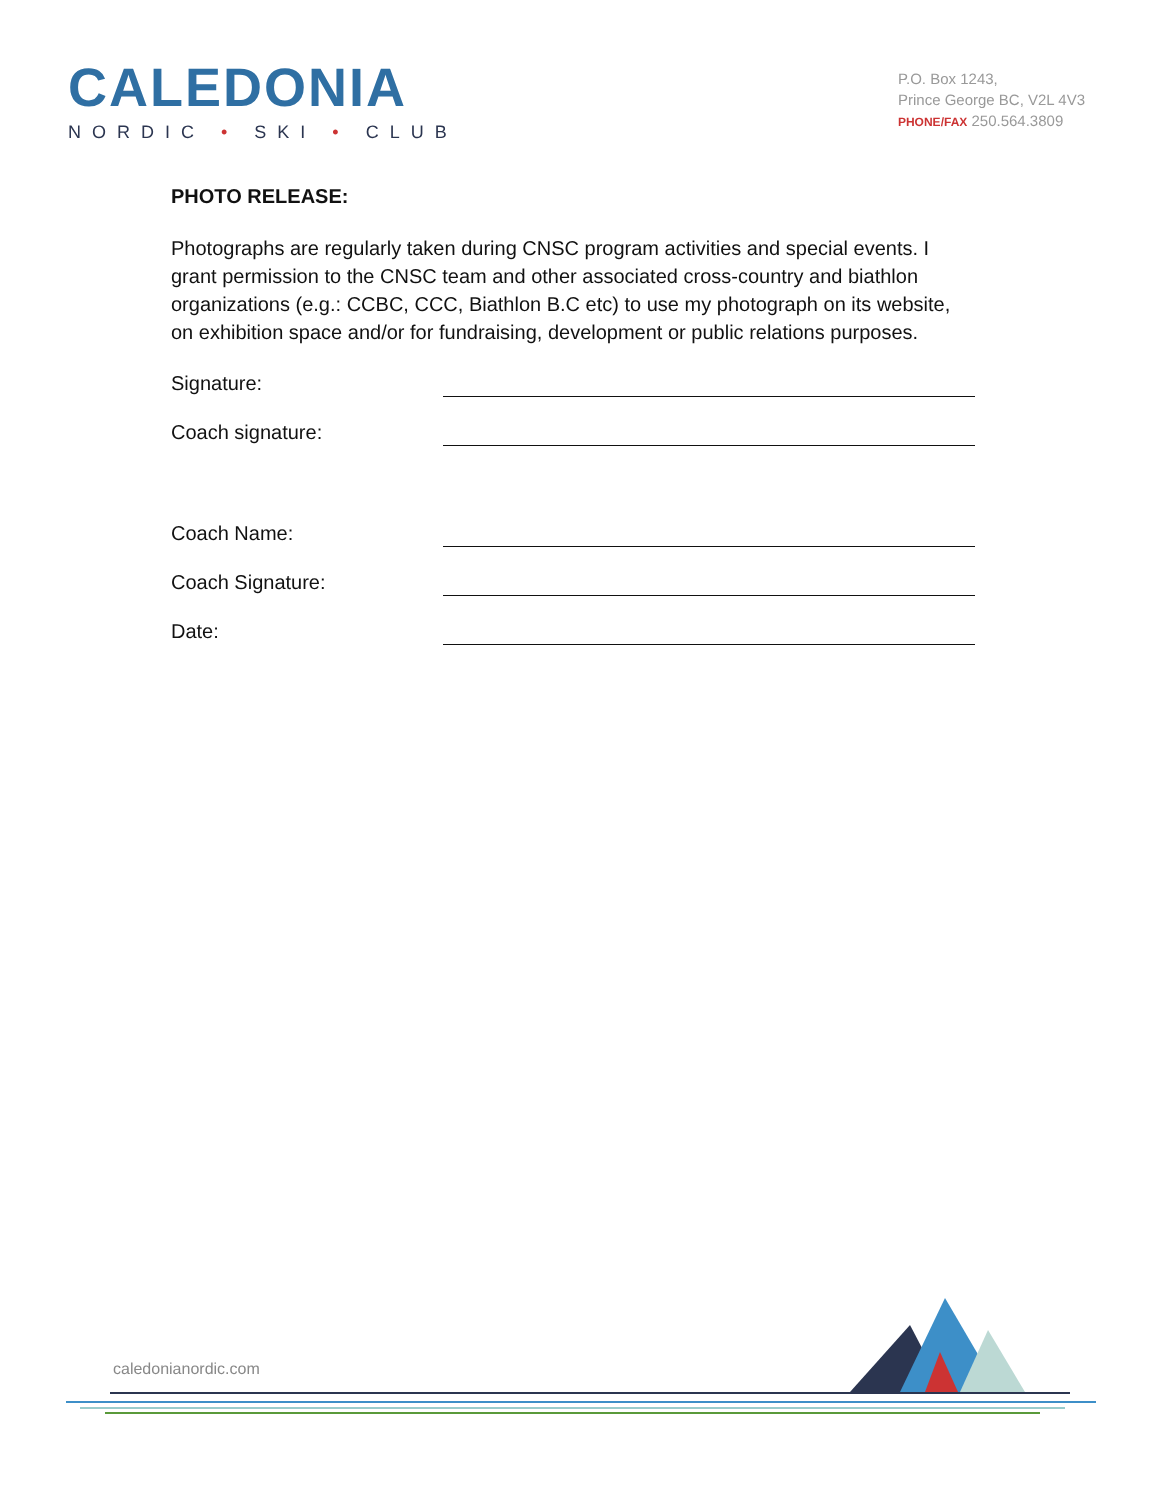CALEDONIA
NORDIC • SKI • CLUB
P.O. Box 1243,
Prince George BC, V2L 4V3
PHONE/FAX 250.564.3809
PHOTO RELEASE:
Photographs are regularly taken during CNSC program activities and special events. I grant permission to the CNSC team and other associated cross-country and biathlon organizations (e.g.: CCBC, CCC, Biathlon B.C etc) to use my photograph on its website, on exhibition space and/or for fundraising, development or public relations purposes.
Signature:
Coach signature:
Coach Name:
Coach Signature:
Date:
caledonianordic.com